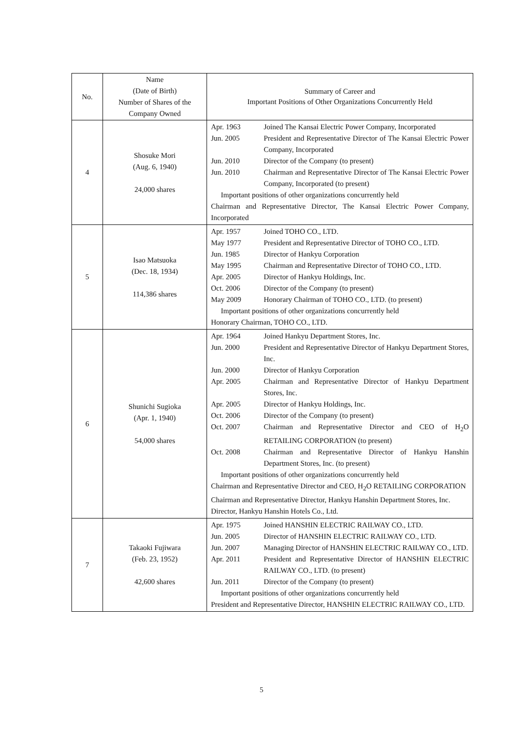| No. | Name (Date of Birth) Number of Shares of the Company Owned | Summary of Career and Important Positions of Other Organizations Concurrently Held |
| --- | --- | --- |
| 4 | Shosuke Mori (Aug. 6, 1940) 24,000 shares | / Apr. 1963 / Joined The Kansai Electric Power Company, Incorporated / / Jun. 2005 / President and Representative Director of The Kansai Electric Power Company, Incorporated / / Jun. 2010 / Director of the Company (to present) / / Jun. 2010 / Chairman and Representative Director of The Kansai Electric Power Company, Incorporated (to present) / Important positions of other organizations concurrently held Chairman and Representative Director, The Kansai Electric Power Company, Incorporated |
| 5 | Isao Matsuoka (Dec. 18, 1934) 114,386 shares | / Apr. 1957 / Joined TOHO CO., LTD. / / May 1977 / President and Representative Director of TOHO CO., LTD. / / Jun. 1985 / Director of Hankyu Corporation / / May 1995 / Chairman and Representative Director of TOHO CO., LTD. / / Apr. 2005 / Director of Hankyu Holdings, Inc. / / Oct. 2006 / Director of the Company (to present) / / May 2009 / Honorary Chairman of TOHO CO., LTD. (to present) / Important positions of other organizations concurrently held Honorary Chairman, TOHO CO., LTD. |
| 6 | Shunichi Sugioka (Apr. 1, 1940) 54,000 shares | / Apr. 1964 / Joined Hankyu Department Stores, Inc. / / Jun. 2000 / President and Representative Director of Hankyu Department Stores, Inc. / / Jun. 2000 / Director of Hankyu Corporation / / Apr. 2005 / Chairman and Representative Director of Hankyu Department Stores, Inc. / / Apr. 2005 / Director of Hankyu Holdings, Inc. / / Oct. 2006 / Director of the Company (to present) / / Oct. 2007 / Chairman and Representative Director and CEO of H<sub>2</sub>O RETAILING CORPORATION (to present) / / Oct. 2008 / Chairman and Representative Director of Hankyu Hanshin Department Stores, Inc. (to present) / Important positions of other organizations concurrently held Chairman and Representative Director and CEO, H<sub>2</sub>O RETAILING CORPORATION Chairman and Representative Director, Hankyu Hanshin Department Stores, Inc. Director, Hankyu Hanshin Hotels Co., Ltd. |
| 7 | Takaoki Fujiwara (Feb. 23, 1952) 42,600 shares | / Apr. 1975 / Joined HANSHIN ELECTRIC RAILWAY CO., LTD. / / Jun. 2005 / Director of HANSHIN ELECTRIC RAILWAY CO., LTD. / / Jun. 2007 / Managing Director of HANSHIN ELECTRIC RAILWAY CO., LTD. / / Apr. 2011 / President and Representative Director of HANSHIN ELECTRIC RAILWAY CO., LTD. (to present) / / Jun. 2011 / Director of the Company (to present) / Important positions of other organizations concurrently held President and Representative Director, HANSHIN ELECTRIC RAILWAY CO., LTD. |
5